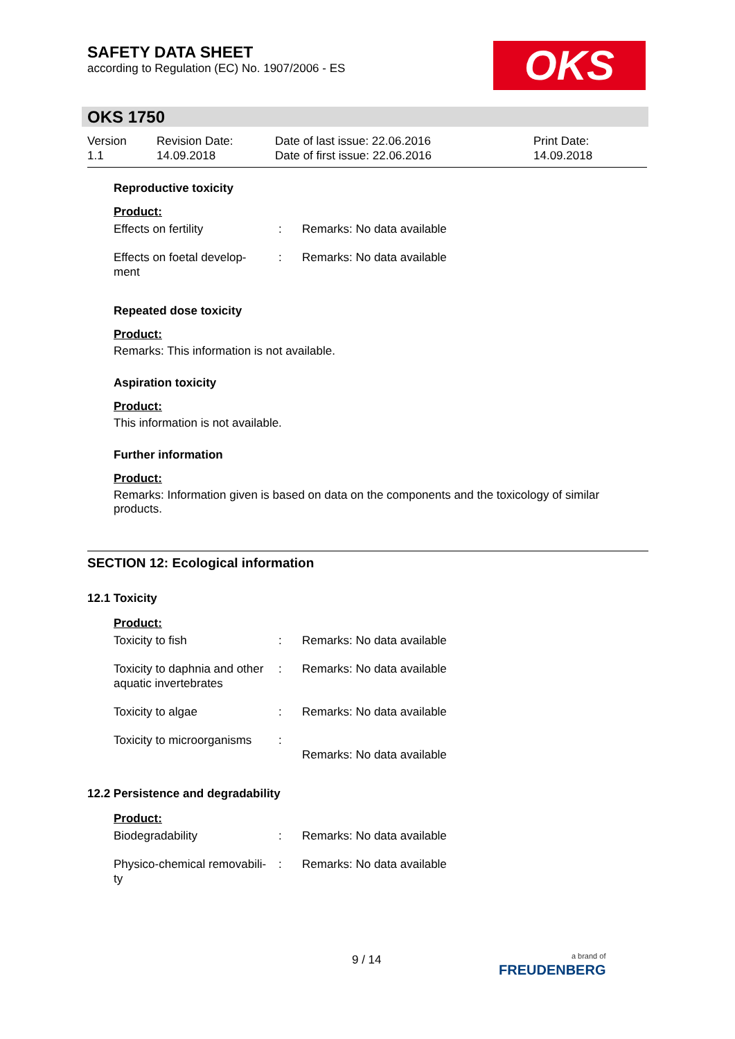SAFETY DATA SHEET
according to Regulation (EC) No. 1907/2006 - ES
OKS
OKS 1750
| Version 1.1 | Revision Date: 14.09.2018 | Date of last issue: 22.06.2016 Date of first issue: 22.06.2016 | Print Date: 14.09.2018 |
Reproductive toxicity
Product:
| Effects on fertility | : | Remarks: No data available |
| Effects on foetal develop- ment | : | Remarks: No data available |
Repeated dose toxicity
Product:
Remarks: This information is not available.
Aspiration toxicity
Product:
This information is not available.
Further information
Product:
Remarks: Information given is based on data on the components and the toxicology of similar products.
SECTION 12: Ecological information
12.1 Toxicity
Product:
| Toxicity to fish | : | Remarks: No data available |
| Toxicity to daphnia and other aquatic invertebrates | : | Remarks: No data available |
| Toxicity to algae | : | Remarks: No data available |
| Toxicity to microorganisms | : | Remarks: No data available |
12.2 Persistence and degradability
Product:
| Biodegradability | : | Remarks: No data available |
| Physico-chemical removabili- ty | : | Remarks: No data available |
9 / 14
a brand of
FREUDENBERG